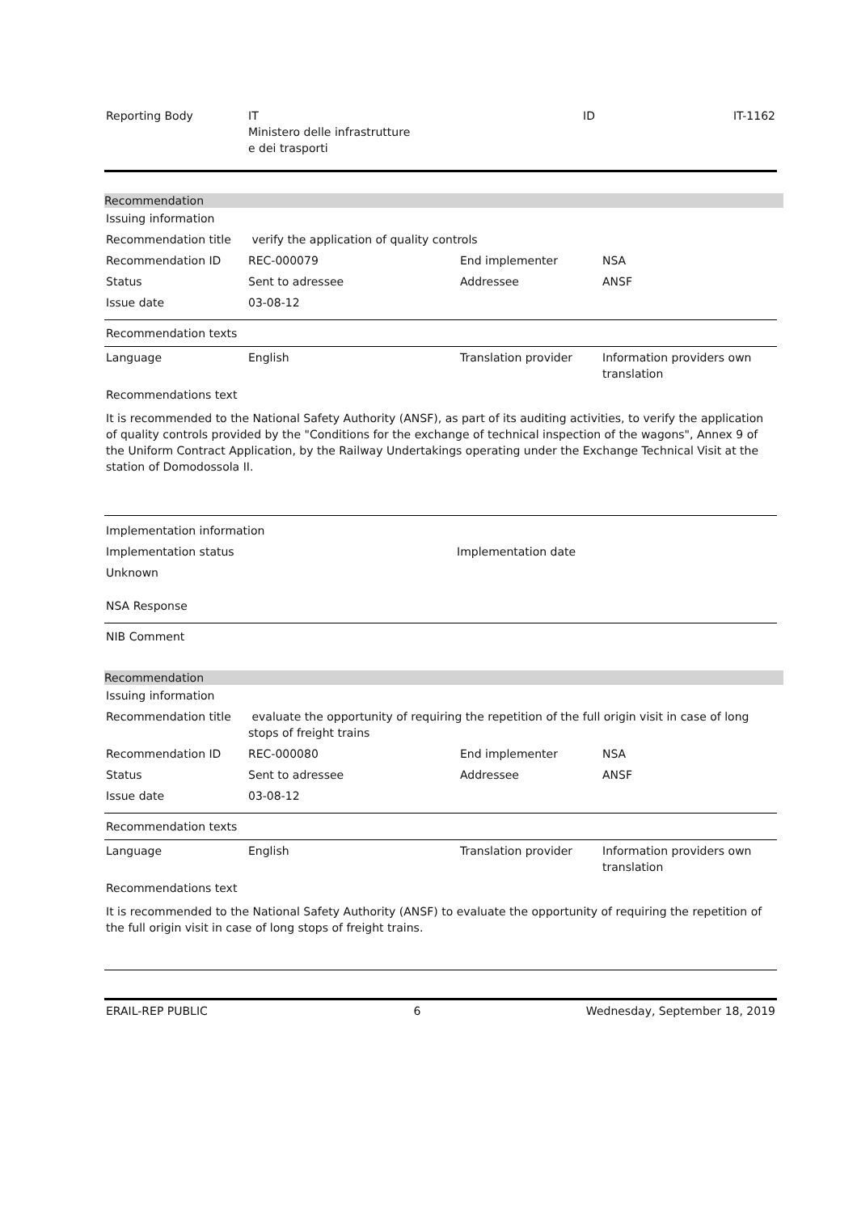| Reporting Body | IT Ministero delle infrastrutture e dei trasporti | ID | IT-1162 |
Recommendation
| Issuing information | | | |
| Recommendation title | verify the application of quality controls | | |
| Recommendation ID | REC-000079 | End implementer | NSA |
| Status | Sent to adressee | Addressee | ANSF |
| Issue date | 03-08-12 | | |
Recommendation texts
| Language | English | Translation provider | Information providers own translation |
| Recommendations text | | | |
It is recommended to the National Safety Authority (ANSF), as part of its auditing activities, to verify the application of quality controls provided by the "Conditions for the exchange of technical inspection of the wagons", Annex 9 of the Uniform Contract Application, by the Railway Undertakings operating under the Exchange Technical Visit at the station of Domodossola II.
| Implementation information | |
| Implementation status | Implementation date |
| Unknown | |
| NSA Response | |
NIB Comment
Recommendation
| Issuing information | | | |
| Recommendation title | evaluate the opportunity of requiring the repetition of the full origin visit in case of long stops of freight trains | | |
| Recommendation ID | REC-000080 | End implementer | NSA |
| Status | Sent to adressee | Addressee | ANSF |
| Issue date | 03-08-12 | | |
Recommendation texts
| Language | English | Translation provider | Information providers own translation |
| Recommendations text | | | |
It is recommended to the National Safety Authority (ANSF) to evaluate the opportunity of requiring the repetition of the full origin visit in case of long stops of freight trains.
| ERAIL-REP PUBLIC | 6 | Wednesday, September 18, 2019 |